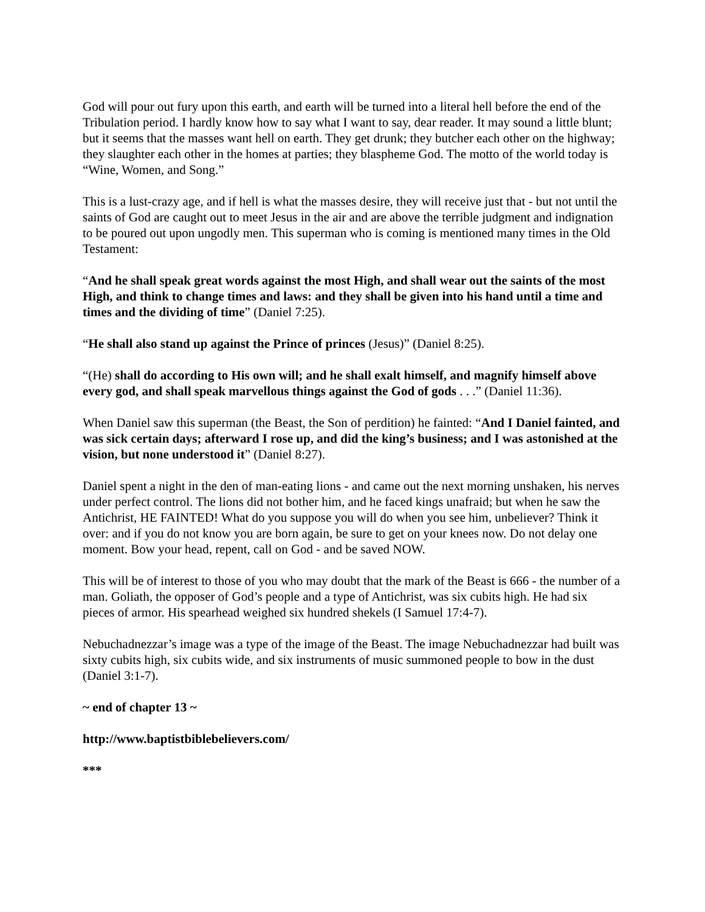God will pour out fury upon this earth, and earth will be turned into a literal hell before the end of the Tribulation period. I hardly know how to say what I want to say, dear reader. It may sound a little blunt; but it seems that the masses want hell on earth. They get drunk; they butcher each other on the highway; they slaughter each other in the homes at parties; they blaspheme God. The motto of the world today is “Wine, Women, and Song.”
This is a lust-crazy age, and if hell is what the masses desire, they will receive just that - but not until the saints of God are caught out to meet Jesus in the air and are above the terrible judgment and indignation to be poured out upon ungodly men. This superman who is coming is mentioned many times in the Old Testament:
“And he shall speak great words against the most High, and shall wear out the saints of the most High, and think to change times and laws: and they shall be given into his hand until a time and times and the dividing of time” (Daniel 7:25).
“He shall also stand up against the Prince of princes (Jesus)” (Daniel 8:25).
“(He) shall do according to His own will; and he shall exalt himself, and magnify himself above every god, and shall speak marvellous things against the God of gods . . .” (Daniel 11:36).
When Daniel saw this superman (the Beast, the Son of perdition) he fainted: “And I Daniel fainted, and was sick certain days; afterward I rose up, and did the king’s business; and I was astonished at the vision, but none understood it” (Daniel 8:27).
Daniel spent a night in the den of man-eating lions - and came out the next morning unshaken, his nerves under perfect control. The lions did not bother him, and he faced kings unafraid; but when he saw the Antichrist, HE FAINTED! What do you suppose you will do when you see him, unbeliever? Think it over: and if you do not know you are born again, be sure to get on your knees now. Do not delay one moment. Bow your head, repent, call on God - and be saved NOW.
This will be of interest to those of you who may doubt that the mark of the Beast is 666 - the number of a man. Goliath, the opposer of God’s people and a type of Antichrist, was six cubits high. He had six pieces of armor. His spearhead weighed six hundred shekels (I Samuel 17:4-7).
Nebuchadnezzar’s image was a type of the image of the Beast. The image Nebuchadnezzar had built was sixty cubits high, six cubits wide, and six instruments of music summoned people to bow in the dust (Daniel 3:1-7).
~ end of chapter 13 ~
http://www.baptistbiblebelievers.com/
***